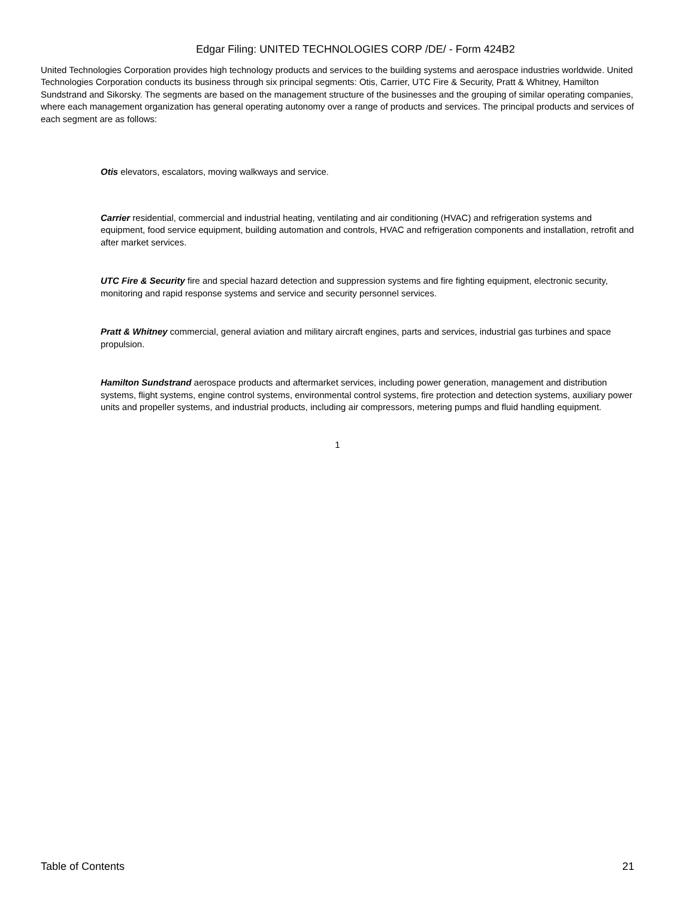Edgar Filing: UNITED TECHNOLOGIES CORP /DE/ - Form 424B2
United Technologies Corporation provides high technology products and services to the building systems and aerospace industries worldwide. United Technologies Corporation conducts its business through six principal segments: Otis, Carrier, UTC Fire & Security, Pratt & Whitney, Hamilton Sundstrand and Sikorsky. The segments are based on the management structure of the businesses and the grouping of similar operating companies, where each management organization has general operating autonomy over a range of products and services. The principal products and services of each segment are as follows:
Otis elevators, escalators, moving walkways and service.
Carrier residential, commercial and industrial heating, ventilating and air conditioning (HVAC) and refrigeration systems and equipment, food service equipment, building automation and controls, HVAC and refrigeration components and installation, retrofit and after market services.
UTC Fire & Security fire and special hazard detection and suppression systems and fire fighting equipment, electronic security, monitoring and rapid response systems and service and security personnel services.
Pratt & Whitney commercial, general aviation and military aircraft engines, parts and services, industrial gas turbines and space propulsion.
Hamilton Sundstrand aerospace products and aftermarket services, including power generation, management and distribution systems, flight systems, engine control systems, environmental control systems, fire protection and detection systems, auxiliary power units and propeller systems, and industrial products, including air compressors, metering pumps and fluid handling equipment.
1
Table of Contents 21